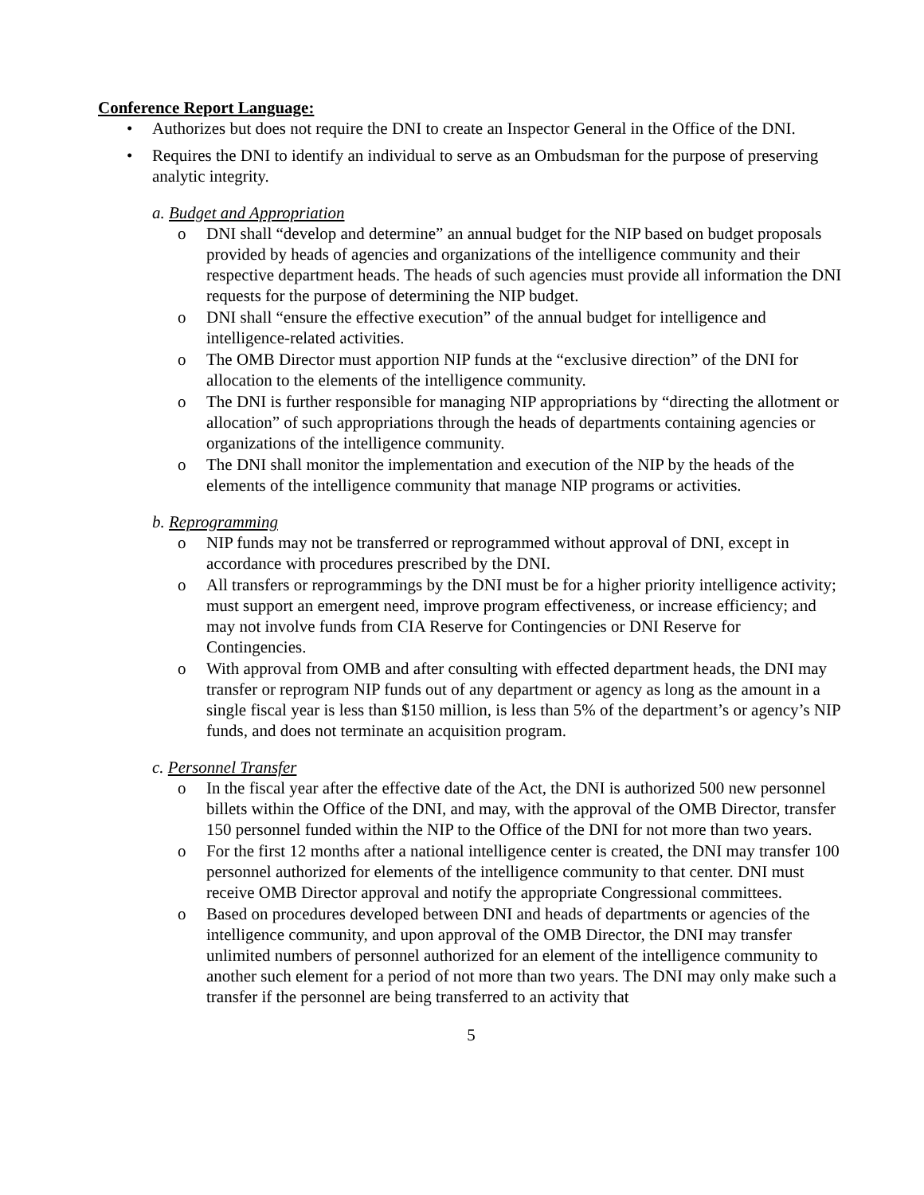Conference Report Language:
• Authorizes but does not require the DNI to create an Inspector General in the Office of the DNI.
• Requires the DNI to identify an individual to serve as an Ombudsman for the purpose of preserving analytic integrity.
a. Budget and Appropriation
o DNI shall “develop and determine” an annual budget for the NIP based on budget proposals provided by heads of agencies and organizations of the intelligence community and their respective department heads. The heads of such agencies must provide all information the DNI requests for the purpose of determining the NIP budget.
o DNI shall “ensure the effective execution” of the annual budget for intelligence and intelligence-related activities.
o The OMB Director must apportion NIP funds at the “exclusive direction” of the DNI for allocation to the elements of the intelligence community.
o The DNI is further responsible for managing NIP appropriations by “directing the allotment or allocation” of such appropriations through the heads of departments containing agencies or organizations of the intelligence community.
o The DNI shall monitor the implementation and execution of the NIP by the heads of the elements of the intelligence community that manage NIP programs or activities.
b. Reprogramming
o NIP funds may not be transferred or reprogrammed without approval of DNI, except in accordance with procedures prescribed by the DNI.
o All transfers or reprogrammings by the DNI must be for a higher priority intelligence activity; must support an emergent need, improve program effectiveness, or increase efficiency; and may not involve funds from CIA Reserve for Contingencies or DNI Reserve for Contingencies.
o With approval from OMB and after consulting with effected department heads, the DNI may transfer or reprogram NIP funds out of any department or agency as long as the amount in a single fiscal year is less than $150 million, is less than 5% of the department’s or agency’s NIP funds, and does not terminate an acquisition program.
c. Personnel Transfer
o In the fiscal year after the effective date of the Act, the DNI is authorized 500 new personnel billets within the Office of the DNI, and may, with the approval of the OMB Director, transfer 150 personnel funded within the NIP to the Office of the DNI for not more than two years.
o For the first 12 months after a national intelligence center is created, the DNI may transfer 100 personnel authorized for elements of the intelligence community to that center. DNI must receive OMB Director approval and notify the appropriate Congressional committees.
o Based on procedures developed between DNI and heads of departments or agencies of the intelligence community, and upon approval of the OMB Director, the DNI may transfer unlimited numbers of personnel authorized for an element of the intelligence community to another such element for a period of not more than two years. The DNI may only make such a transfer if the personnel are being transferred to an activity that
5